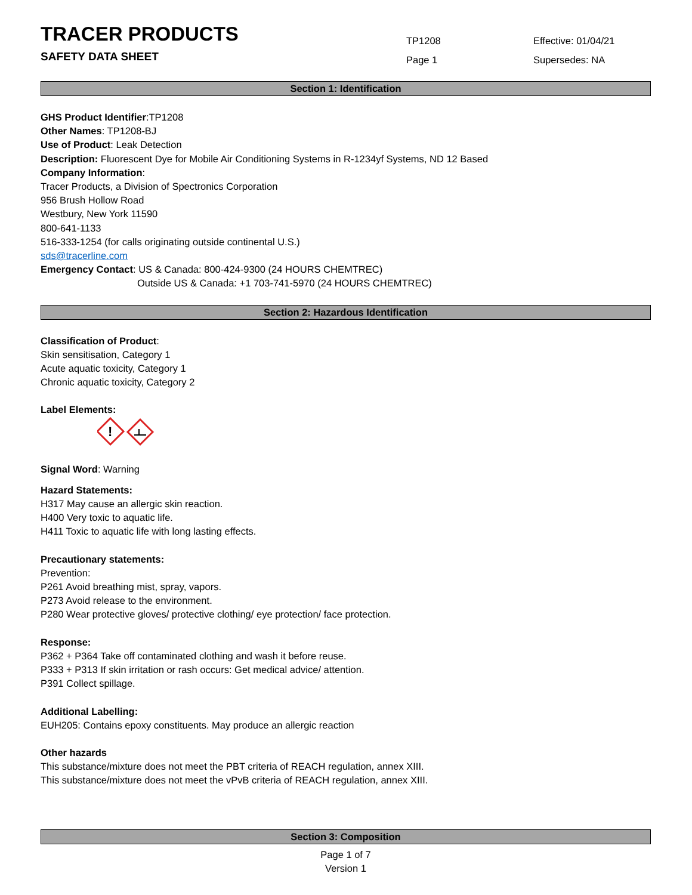TRACER PRODUCTS
SAFETY DATA SHEET
TP1208
Page 1
Effective: 01/04/21
Supersedes: NA
Section 1: Identification
GHS Product Identifier:TP1208
Other Names: TP1208-BJ
Use of Product: Leak Detection
Description: Fluorescent Dye for Mobile Air Conditioning Systems in R-1234yf Systems, ND 12 Based
Company Information:
Tracer Products, a Division of Spectronics Corporation
956 Brush Hollow Road
Westbury, New York 11590
800-641-1133
516-333-1254 (for calls originating outside continental U.S.)
sds@tracerline.com
Emergency Contact: US & Canada: 800-424-9300 (24 HOURS CHEMTREC)
Outside US & Canada: +1 703-741-5970 (24 HOURS CHEMTREC)
Section 2: Hazardous Identification
Classification of Product:
Skin sensitisation, Category 1
Acute aquatic toxicity, Category 1
Chronic aquatic toxicity, Category 2
Label Elements:
!
Signal Word: Warning
Hazard Statements:
H317 May cause an allergic skin reaction.
H400 Very toxic to aquatic life.
H411 Toxic to aquatic life with long lasting effects.
Precautionary statements:
Prevention:
P261 Avoid breathing mist, spray, vapors.
P273 Avoid release to the environment.
P280 Wear protective gloves/ protective clothing/ eye protection/ face protection.
Response:
P362 + P364 Take off contaminated clothing and wash it before reuse.
P333 + P313 If skin irritation or rash occurs: Get medical advice/ attention.
P391 Collect spillage.
Additional Labelling:
EUH205: Contains epoxy constituents. May produce an allergic reaction
Other hazards
This substance/mixture does not meet the PBT criteria of REACH regulation, annex XIII.
This substance/mixture does not meet the vPvB criteria of REACH regulation, annex XIII.
Section 3: Composition
Page 1 of 7
Version 1